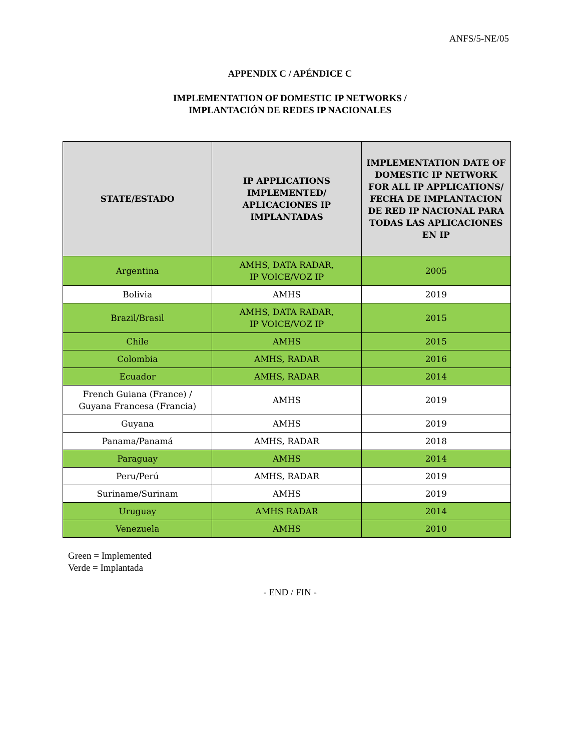ANFS/5-NE/05
APPENDIX C / APÉNDICE C
IMPLEMENTATION OF DOMESTIC IP NETWORKS /
IMPLANTACIÓN DE REDES IP NACIONALES
| STATE/ESTADO | IP APPLICATIONS IMPLEMENTED/ APLICACIONES IP IMPLANTADAS | IMPLEMENTATION DATE OF DOMESTIC IP NETWORK FOR ALL IP APPLICATIONS/ FECHA DE IMPLANTACION DE RED IP NACIONAL PARA TODAS LAS APLICACIONES EN IP |
| --- | --- | --- |
| Argentina | AMHS, DATA RADAR, IP VOICE/VOZ IP | 2005 |
| Bolivia | AMHS | 2019 |
| Brazil/Brasil | AMHS, DATA RADAR, IP VOICE/VOZ IP | 2015 |
| Chile | AMHS | 2015 |
| Colombia | AMHS, RADAR | 2016 |
| Ecuador | AMHS, RADAR | 2014 |
| French Guiana (France) / Guyana Francesa (Francia) | AMHS | 2019 |
| Guyana | AMHS | 2019 |
| Panama/Panamá | AMHS, RADAR | 2018 |
| Paraguay | AMHS | 2014 |
| Peru/Perú | AMHS, RADAR | 2019 |
| Suriname/Surinam | AMHS | 2019 |
| Uruguay | AMHS RADAR | 2014 |
| Venezuela | AMHS | 2010 |
Green = Implemented
Verde = Implantada
- END / FIN -